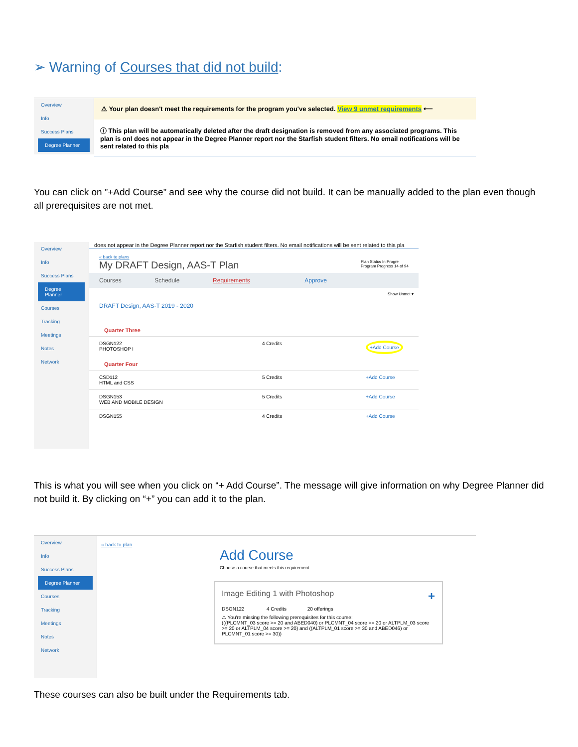➢ Warning of Courses that did not build:
Overview
Info
Success Plans
Degree Planner
⚠ Your plan doesn't meet the requirements for the program you've selected. View 9 unmet requirements ⟵
ⓘ This plan will be automatically deleted after the draft designation is removed from any associated programs. This plan is onl does not appear in the Degree Planner report nor the Starfish student filters. No email notifications will be sent related to this pla
You can click on ”+Add Course” and see why the course did not build. It can be manually added to the plan even though all prerequisites are not met.
Overview
Info
Success Plans
Degree Planner
Courses
Tracking
Meetings
Notes
Network
does not appear in the Degree Planner report nor the Starfish student filters. No email notifications will be sent related to this pla
« back to plans
My DRAFT Design, AAS-T Plan Plan Status In Progre
Program Progress 14 of 94
Courses Schedule Requirements Approve
Show Unmet ▾
DRAFT Design, AAS-T 2019 - 2020
Quarter Three
DSGN122
PHOTOSHOP I 4 Credits +Add Course
Quarter Four
CSD112
HTML and CSS 5 Credits +Add Course
DSGN153
WEB AND MOBILE DESIGN 5 Credits +Add Course
DSGN155 4 Credits +Add Course
This is what you will see when you click on “+ Add Course”. The message will give information on why Degree Planner did not build it. By clicking on “+” you can add it to the plan.
Overview
Info
Success Plans
Degree Planner
Courses
Tracking
Meetings
Notes
Network
« back to plan
Add Course
Choose a course that meets this requirement.
Image Editing 1 with Photoshop +
DSGN122 4 Credits 20 offerings
⚠ You're missing the following prerequisites for this course:
(((PLCMNT_03 score >= 20 and ABED040) or PLCMNT_04 score >= 20 or ALTPLM_03 score >= 20 or ALTPLM_04 score >= 20) and ((ALTPLM_01 score >= 30 and ABED046) or PLCMNT_01 score >= 30))
These courses can also be built under the Requirements tab.